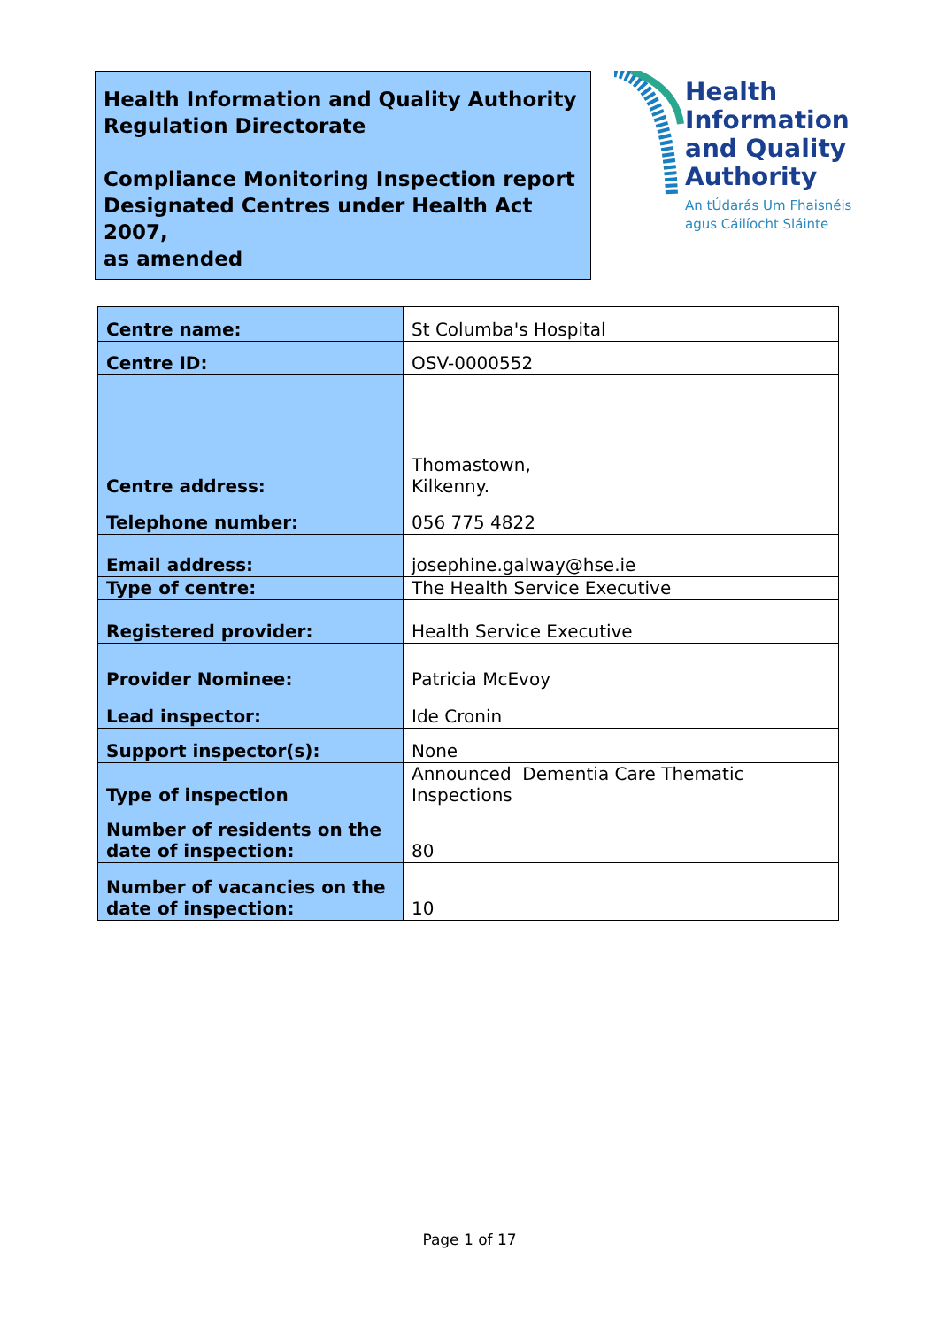Health Information and Quality Authority
Regulation Directorate
Compliance Monitoring Inspection report
Designated Centres under Health Act 2007,
as amended
Health
Information
and Quality
Authority
An tÚdarás Um Fhaisnéis
agus Cáilíocht Sláinte
| Centre name: | St Columba's Hospital |
| Centre ID: | OSV-0000552 |
| Centre address: | Thomastown, Kilkenny. |
| Telephone number: | 056 775 4822 |
| Email address: | josephine.galway@hse.ie |
| Type of centre: | The Health Service Executive |
| Registered provider: | Health Service Executive |
| Provider Nominee: | Patricia McEvoy |
| Lead inspector: | Ide Cronin |
| Support inspector(s): | None |
| Type of inspection | Announced Dementia Care Thematic Inspections |
| Number of residents on the date of inspection: | 80 |
| Number of vacancies on the date of inspection: | 10 |
Page 1 of 17